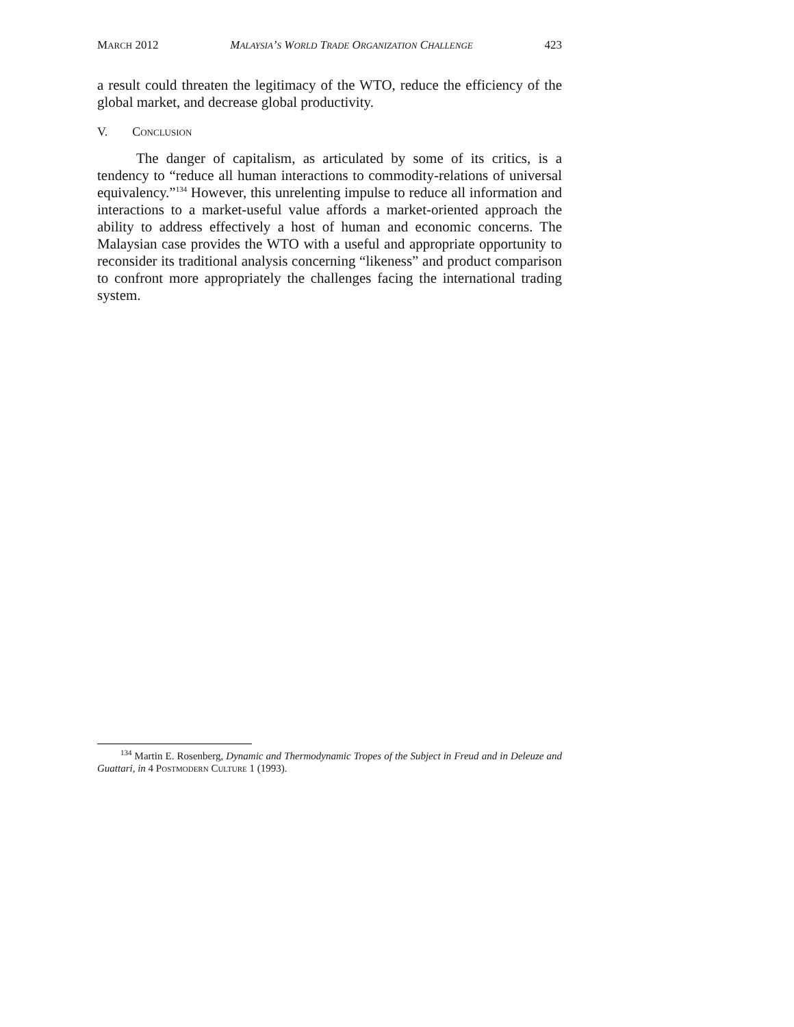MARCH 2012 MALAYSIA’S WORLD TRADE ORGANIZATION CHALLENGE 423
a result could threaten the legitimacy of the WTO, reduce the efficiency of the global market, and decrease global productivity.
V. CONCLUSION
The danger of capitalism, as articulated by some of its critics, is a tendency to “reduce all human interactions to commodity-relations of universal equivalency.”<sup>134</sup> However, this unrelenting impulse to reduce all information and interactions to a market-useful value affords a market-oriented approach the ability to address effectively a host of human and economic concerns. The Malaysian case provides the WTO with a useful and appropriate opportunity to reconsider its traditional analysis concerning “likeness” and product comparison to confront more appropriately the challenges facing the international trading system.
<sup>134</sup> Martin E. Rosenberg, Dynamic and Thermodynamic Tropes of the Subject in Freud and in Deleuze and Guattari, in 4 POSTMODERN CULTURE 1 (1993).